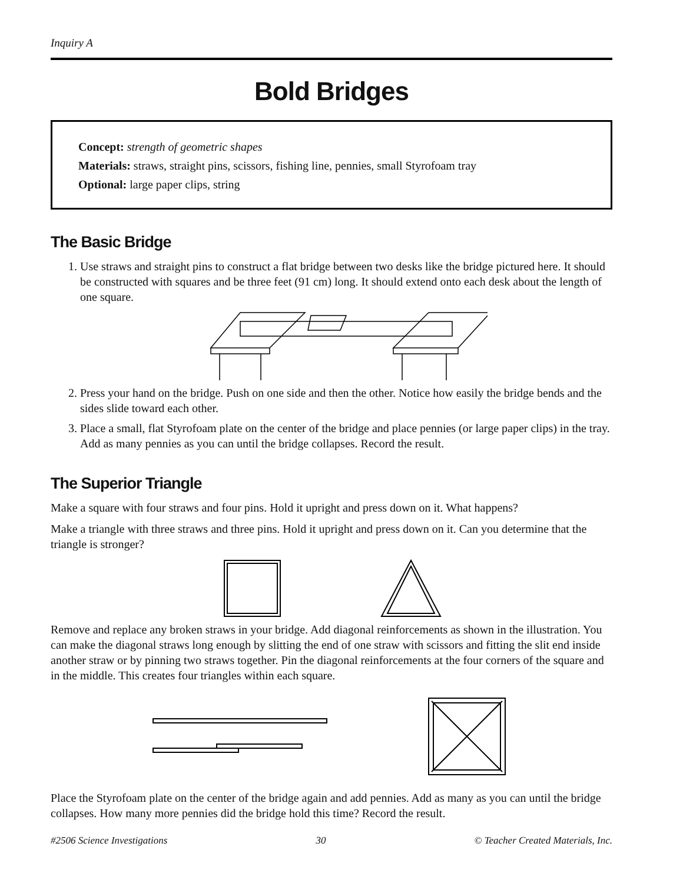Inquiry A
Bold Bridges
Concept: strength of geometric shapes
Materials: straws, straight pins, scissors, fishing line, pennies, small Styrofoam tray
Optional: large paper clips, string
The Basic Bridge
1. Use straws and straight pins to construct a flat bridge between two desks like the bridge pictured here. It should be constructed with squares and be three feet (91 cm) long. It should extend onto each desk about the length of one square.
2. Press your hand on the bridge. Push on one side and then the other. Notice how easily the bridge bends and the sides slide toward each other.
3. Place a small, flat Styrofoam plate on the center of the bridge and place pennies (or large paper clips) in the tray. Add as many pennies as you can until the bridge collapses. Record the result.
The Superior Triangle
Make a square with four straws and four pins. Hold it upright and press down on it. What happens?
Make a triangle with three straws and three pins. Hold it upright and press down on it. Can you determine that the triangle is stronger?
Remove and replace any broken straws in your bridge. Add diagonal reinforcements as shown in the illustration. You can make the diagonal straws long enough by slitting the end of one straw with scissors and fitting the slit end inside another straw or by pinning two straws together. Pin the diagonal reinforcements at the four corners of the square and in the middle. This creates four triangles within each square.
Place the Styrofoam plate on the center of the bridge again and add pennies. Add as many as you can until the bridge collapses. How many more pennies did the bridge hold this time? Record the result.
#2506 Science Investigations 30 © Teacher Created Materials, Inc.